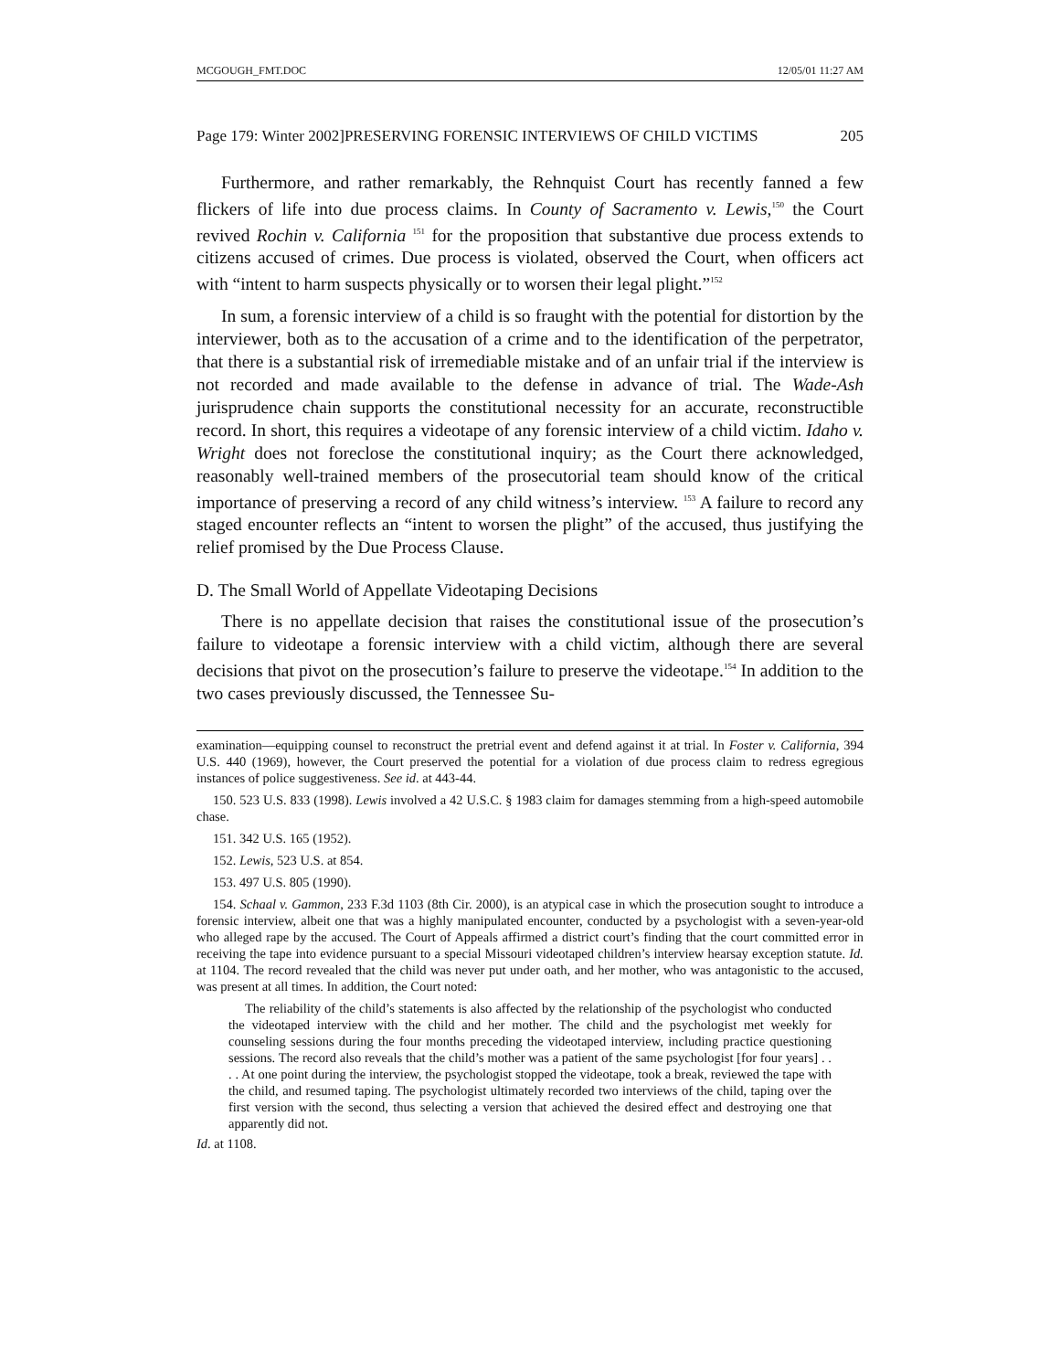MCGOUGH_FMT.DOC 12/05/01 11:27 AM
Page 179: Winter 2002]PRESERVING FORENSIC INTERVIEWS OF CHILD VICTIMS 205
Furthermore, and rather remarkably, the Rehnquist Court has recently fanned a few flickers of life into due process claims. In County of Sacramento v. Lewis,<sup>150</sup> the Court revived Rochin v. California <sup>151</sup> for the proposition that substantive due process extends to citizens accused of crimes. Due process is violated, observed the Court, when officers act with “intent to harm suspects physically or to worsen their legal plight.”<sup>152</sup>
In sum, a forensic interview of a child is so fraught with the potential for distortion by the interviewer, both as to the accusation of a crime and to the identification of the perpetrator, that there is a substantial risk of irremediable mistake and of an unfair trial if the interview is not recorded and made available to the defense in advance of trial. The Wade-Ash jurisprudence chain supports the constitutional necessity for an accurate, reconstructible record. In short, this requires a videotape of any forensic interview of a child victim. Idaho v. Wright does not foreclose the constitutional inquiry; as the Court there acknowledged, reasonably well-trained members of the prosecutorial team should know of the critical importance of preserving a record of any child witness’s interview. <sup>153</sup> A failure to record any staged encounter reflects an “intent to worsen the plight” of the accused, thus justifying the relief promised by the Due Process Clause.
D. The Small World of Appellate Videotaping Decisions
There is no appellate decision that raises the constitutional issue of the prosecution’s failure to videotape a forensic interview with a child victim, although there are several decisions that pivot on the prosecution’s failure to preserve the videotape.<sup>154</sup> In addition to the two cases previously discussed, the Tennessee Su-
examination—equipping counsel to reconstruct the pretrial event and defend against it at trial. In Foster v. California, 394 U.S. 440 (1969), however, the Court preserved the potential for a violation of due process claim to redress egregious instances of police suggestiveness. See id. at 443-44.
150. 523 U.S. 833 (1998). Lewis involved a 42 U.S.C. § 1983 claim for damages stemming from a high-speed automobile chase.
151. 342 U.S. 165 (1952).
152. Lewis, 523 U.S. at 854.
153. 497 U.S. 805 (1990).
154. Schaal v. Gammon, 233 F.3d 1103 (8th Cir. 2000), is an atypical case in which the prosecution sought to introduce a forensic interview, albeit one that was a highly manipulated encounter, conducted by a psychologist with a seven-year-old who alleged rape by the accused. The Court of Appeals affirmed a district court’s finding that the court committed error in receiving the tape into evidence pursuant to a special Missouri videotaped children’s interview hearsay exception statute. Id. at 1104. The record revealed that the child was never put under oath, and her mother, who was antagonistic to the accused, was present at all times. In addition, the Court noted:
The reliability of the child’s statements is also affected by the relationship of the psychologist who conducted the videotaped interview with the child and her mother. The child and the psychologist met weekly for counseling sessions during the four months preceding the videotaped interview, including practice questioning sessions. The record also reveals that the child’s mother was a patient of the same psychologist [for four years] . . . . At one point during the interview, the psychologist stopped the videotape, took a break, reviewed the tape with the child, and resumed taping. The psychologist ultimately recorded two interviews of the child, taping over the first version with the second, thus selecting a version that achieved the desired effect and destroying one that apparently did not.
Id. at 1108.